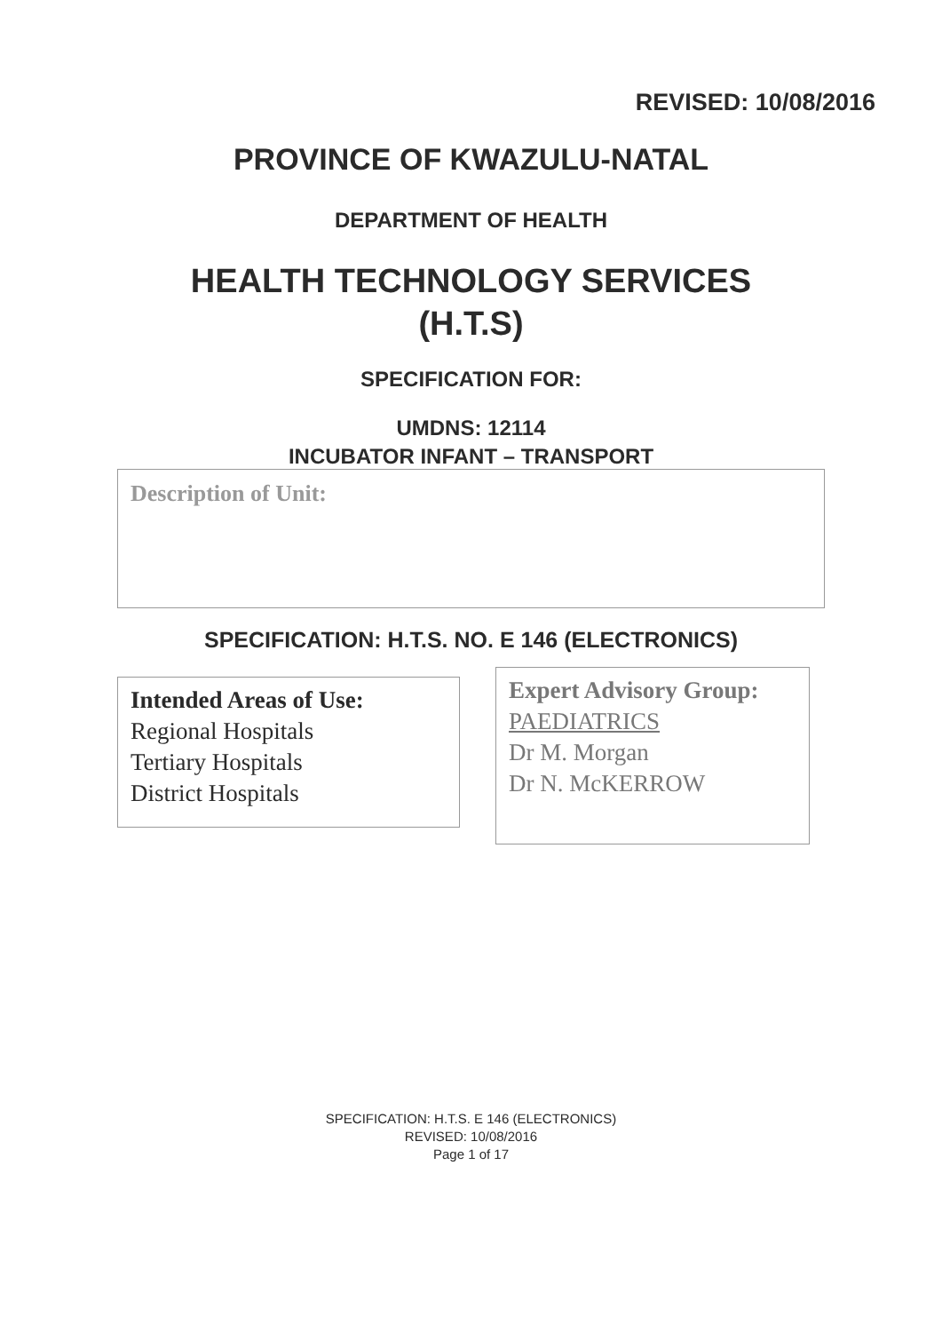REVISED: 10/08/2016
PROVINCE OF KWAZULU-NATAL
DEPARTMENT OF HEALTH
HEALTH TECHNOLOGY SERVICES
(H.T.S)
SPECIFICATION FOR:
UMDNS: 12114
INCUBATOR INFANT – TRANSPORT
Description of Unit:
SPECIFICATION: H.T.S. NO. E 146 (ELECTRONICS)
Intended Areas of Use:
Regional Hospitals
Tertiary Hospitals
District Hospitals
Expert Advisory Group:
PAEDIATRICS
Dr M. Morgan
Dr N. McKERROW
SPECIFICATION: H.T.S. E 146 (ELECTRONICS)
REVISED: 10/08/2016
Page 1 of 17